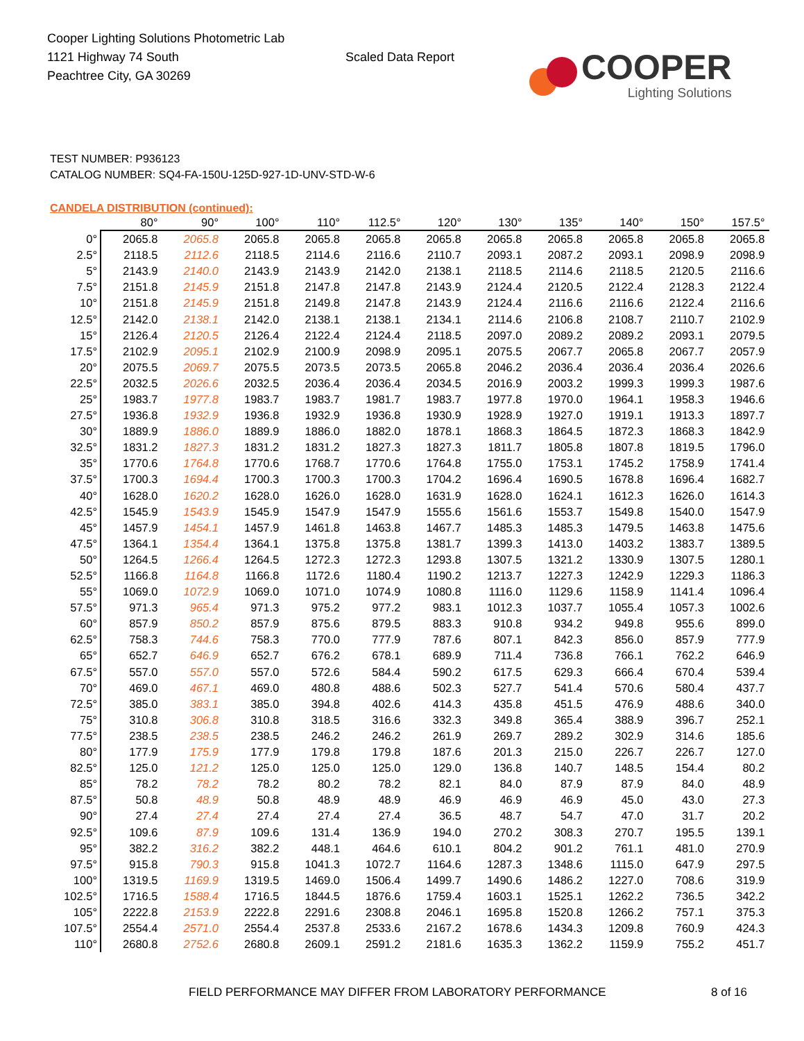Cooper Lighting Solutions Photometric Lab
1121 Highway 74 South
Peachtree City, GA 30269
Scaled Data Report
COOPER
Lighting Solutions
TEST NUMBER: P936123
CATALOG NUMBER: SQ4-FA-150U-125D-927-1D-UNV-STD-W-6
CANDELA DISTRIBUTION (continued):
| | 80° | 90° | 100° | 110° | 112.5° | 120° | 130° | 135° | 140° | 150° | 157.5° |
| --- | --- | --- | --- | --- | --- | --- | --- | --- | --- | --- | --- |
| 0° | 2065.8 | 2065.8 | 2065.8 | 2065.8 | 2065.8 | 2065.8 | 2065.8 | 2065.8 | 2065.8 | 2065.8 | 2065.8 |
| 2.5° | 2118.5 | 2112.6 | 2118.5 | 2114.6 | 2116.6 | 2110.7 | 2093.1 | 2087.2 | 2093.1 | 2098.9 | 2098.9 |
| 5° | 2143.9 | 2140.0 | 2143.9 | 2143.9 | 2142.0 | 2138.1 | 2118.5 | 2114.6 | 2118.5 | 2120.5 | 2116.6 |
| 7.5° | 2151.8 | 2145.9 | 2151.8 | 2147.8 | 2147.8 | 2143.9 | 2124.4 | 2120.5 | 2122.4 | 2128.3 | 2122.4 |
| 10° | 2151.8 | 2145.9 | 2151.8 | 2149.8 | 2147.8 | 2143.9 | 2124.4 | 2116.6 | 2116.6 | 2122.4 | 2116.6 |
| 12.5° | 2142.0 | 2138.1 | 2142.0 | 2138.1 | 2138.1 | 2134.1 | 2114.6 | 2106.8 | 2108.7 | 2110.7 | 2102.9 |
| 15° | 2126.4 | 2120.5 | 2126.4 | 2122.4 | 2124.4 | 2118.5 | 2097.0 | 2089.2 | 2089.2 | 2093.1 | 2079.5 |
| 17.5° | 2102.9 | 2095.1 | 2102.9 | 2100.9 | 2098.9 | 2095.1 | 2075.5 | 2067.7 | 2065.8 | 2067.7 | 2057.9 |
| 20° | 2075.5 | 2069.7 | 2075.5 | 2073.5 | 2073.5 | 2065.8 | 2046.2 | 2036.4 | 2036.4 | 2036.4 | 2026.6 |
| 22.5° | 2032.5 | 2026.6 | 2032.5 | 2036.4 | 2036.4 | 2034.5 | 2016.9 | 2003.2 | 1999.3 | 1999.3 | 1987.6 |
| 25° | 1983.7 | 1977.8 | 1983.7 | 1983.7 | 1981.7 | 1983.7 | 1977.8 | 1970.0 | 1964.1 | 1958.3 | 1946.6 |
| 27.5° | 1936.8 | 1932.9 | 1936.8 | 1932.9 | 1936.8 | 1930.9 | 1928.9 | 1927.0 | 1919.1 | 1913.3 | 1897.7 |
| 30° | 1889.9 | 1886.0 | 1889.9 | 1886.0 | 1882.0 | 1878.1 | 1868.3 | 1864.5 | 1872.3 | 1868.3 | 1842.9 |
| 32.5° | 1831.2 | 1827.3 | 1831.2 | 1831.2 | 1827.3 | 1827.3 | 1811.7 | 1805.8 | 1807.8 | 1819.5 | 1796.0 |
| 35° | 1770.6 | 1764.8 | 1770.6 | 1768.7 | 1770.6 | 1764.8 | 1755.0 | 1753.1 | 1745.2 | 1758.9 | 1741.4 |
| 37.5° | 1700.3 | 1694.4 | 1700.3 | 1700.3 | 1700.3 | 1704.2 | 1696.4 | 1690.5 | 1678.8 | 1696.4 | 1682.7 |
| 40° | 1628.0 | 1620.2 | 1628.0 | 1626.0 | 1628.0 | 1631.9 | 1628.0 | 1624.1 | 1612.3 | 1626.0 | 1614.3 |
| 42.5° | 1545.9 | 1543.9 | 1545.9 | 1547.9 | 1547.9 | 1555.6 | 1561.6 | 1553.7 | 1549.8 | 1540.0 | 1547.9 |
| 45° | 1457.9 | 1454.1 | 1457.9 | 1461.8 | 1463.8 | 1467.7 | 1485.3 | 1485.3 | 1479.5 | 1463.8 | 1475.6 |
| 47.5° | 1364.1 | 1354.4 | 1364.1 | 1375.8 | 1375.8 | 1381.7 | 1399.3 | 1413.0 | 1403.2 | 1383.7 | 1389.5 |
| 50° | 1264.5 | 1266.4 | 1264.5 | 1272.3 | 1272.3 | 1293.8 | 1307.5 | 1321.2 | 1330.9 | 1307.5 | 1280.1 |
| 52.5° | 1166.8 | 1164.8 | 1166.8 | 1172.6 | 1180.4 | 1190.2 | 1213.7 | 1227.3 | 1242.9 | 1229.3 | 1186.3 |
| 55° | 1069.0 | 1072.9 | 1069.0 | 1071.0 | 1074.9 | 1080.8 | 1116.0 | 1129.6 | 1158.9 | 1141.4 | 1096.4 |
| 57.5° | 971.3 | 965.4 | 971.3 | 975.2 | 977.2 | 983.1 | 1012.3 | 1037.7 | 1055.4 | 1057.3 | 1002.6 |
| 60° | 857.9 | 850.2 | 857.9 | 875.6 | 879.5 | 883.3 | 910.8 | 934.2 | 949.8 | 955.6 | 899.0 |
| 62.5° | 758.3 | 744.6 | 758.3 | 770.0 | 777.9 | 787.6 | 807.1 | 842.3 | 856.0 | 857.9 | 777.9 |
| 65° | 652.7 | 646.9 | 652.7 | 676.2 | 678.1 | 689.9 | 711.4 | 736.8 | 766.1 | 762.2 | 646.9 |
| 67.5° | 557.0 | 557.0 | 557.0 | 572.6 | 584.4 | 590.2 | 617.5 | 629.3 | 666.4 | 670.4 | 539.4 |
| 70° | 469.0 | 467.1 | 469.0 | 480.8 | 488.6 | 502.3 | 527.7 | 541.4 | 570.6 | 580.4 | 437.7 |
| 72.5° | 385.0 | 383.1 | 385.0 | 394.8 | 402.6 | 414.3 | 435.8 | 451.5 | 476.9 | 488.6 | 340.0 |
| 75° | 310.8 | 306.8 | 310.8 | 318.5 | 316.6 | 332.3 | 349.8 | 365.4 | 388.9 | 396.7 | 252.1 |
| 77.5° | 238.5 | 238.5 | 238.5 | 246.2 | 246.2 | 261.9 | 269.7 | 289.2 | 302.9 | 314.6 | 185.6 |
| 80° | 177.9 | 175.9 | 177.9 | 179.8 | 179.8 | 187.6 | 201.3 | 215.0 | 226.7 | 226.7 | 127.0 |
| 82.5° | 125.0 | 121.2 | 125.0 | 125.0 | 125.0 | 129.0 | 136.8 | 140.7 | 148.5 | 154.4 | 80.2 |
| 85° | 78.2 | 78.2 | 78.2 | 80.2 | 78.2 | 82.1 | 84.0 | 87.9 | 87.9 | 84.0 | 48.9 |
| 87.5° | 50.8 | 48.9 | 50.8 | 48.9 | 48.9 | 46.9 | 46.9 | 46.9 | 45.0 | 43.0 | 27.3 |
| 90° | 27.4 | 27.4 | 27.4 | 27.4 | 27.4 | 36.5 | 48.7 | 54.7 | 47.0 | 31.7 | 20.2 |
| 92.5° | 109.6 | 87.9 | 109.6 | 131.4 | 136.9 | 194.0 | 270.2 | 308.3 | 270.7 | 195.5 | 139.1 |
| 95° | 382.2 | 316.2 | 382.2 | 448.1 | 464.6 | 610.1 | 804.2 | 901.2 | 761.1 | 481.0 | 270.9 |
| 97.5° | 915.8 | 790.3 | 915.8 | 1041.3 | 1072.7 | 1164.6 | 1287.3 | 1348.6 | 1115.0 | 647.9 | 297.5 |
| 100° | 1319.5 | 1169.9 | 1319.5 | 1469.0 | 1506.4 | 1499.7 | 1490.6 | 1486.2 | 1227.0 | 708.6 | 319.9 |
| 102.5° | 1716.5 | 1588.4 | 1716.5 | 1844.5 | 1876.6 | 1759.4 | 1603.1 | 1525.1 | 1262.2 | 736.5 | 342.2 |
| 105° | 2222.8 | 2153.9 | 2222.8 | 2291.6 | 2308.8 | 2046.1 | 1695.8 | 1520.8 | 1266.2 | 757.1 | 375.3 |
| 107.5° | 2554.4 | 2571.0 | 2554.4 | 2537.8 | 2533.6 | 2167.2 | 1678.6 | 1434.3 | 1209.8 | 760.9 | 424.3 |
| 110° | 2680.8 | 2752.6 | 2680.8 | 2609.1 | 2591.2 | 2181.6 | 1635.3 | 1362.2 | 1159.9 | 755.2 | 451.7 |
FIELD PERFORMANCE MAY DIFFER FROM LABORATORY PERFORMANCE 8 of 16